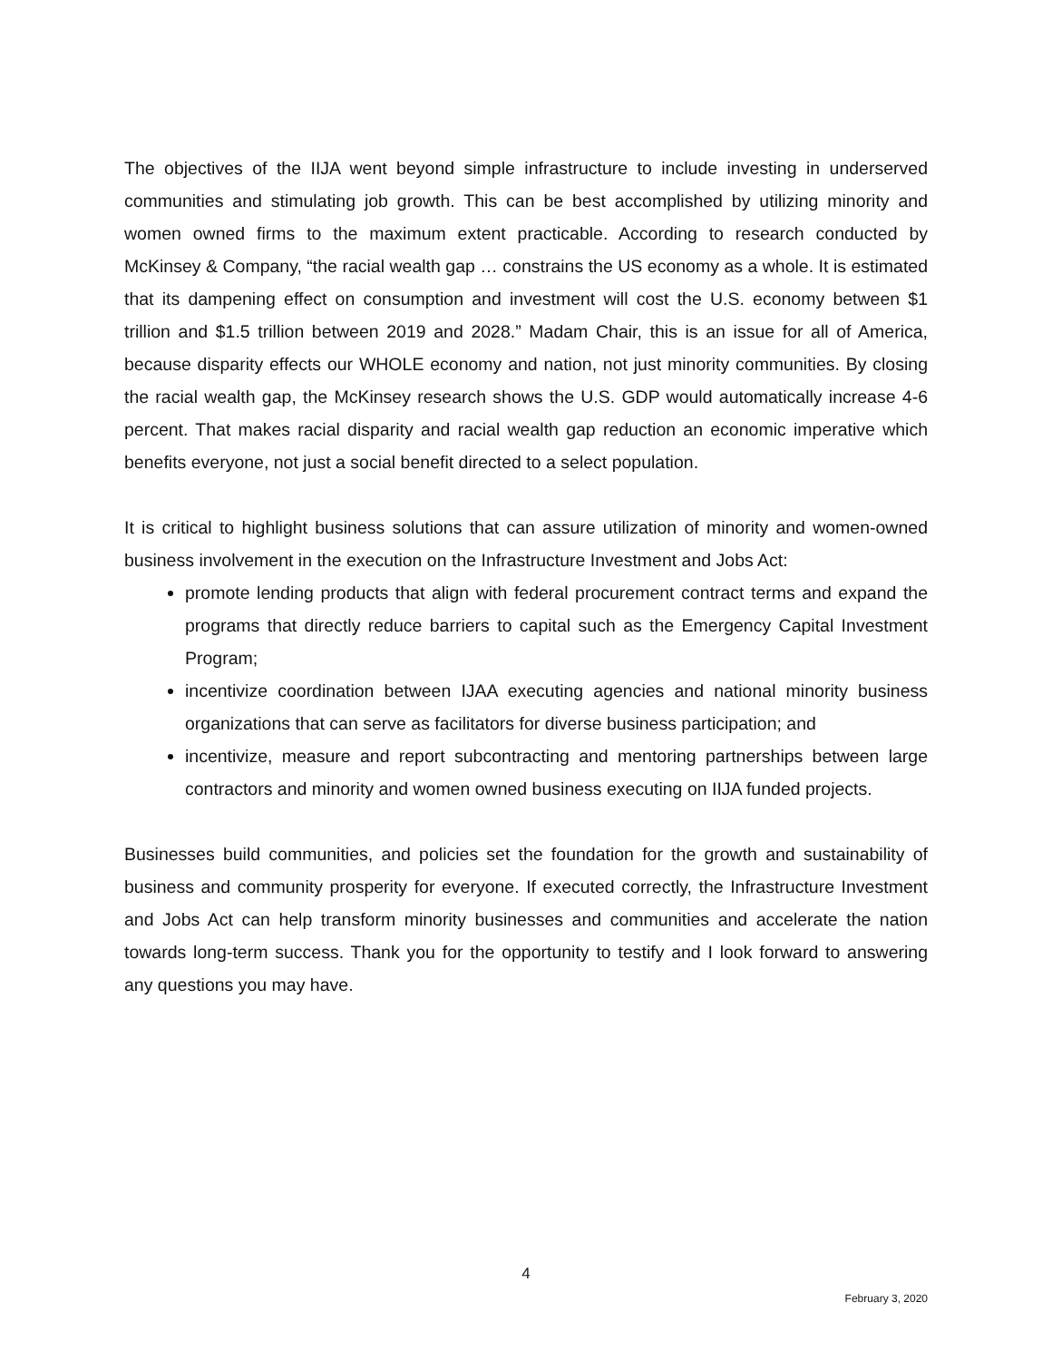The objectives of the IIJA went beyond simple infrastructure to include investing in underserved communities and stimulating job growth. This can be best accomplished by utilizing minority and women owned firms to the maximum extent practicable. According to research conducted by McKinsey & Company, “the racial wealth gap … constrains the US economy as a whole. It is estimated that its dampening effect on consumption and investment will cost the U.S. economy between $1 trillion and $1.5 trillion between 2019 and 2028.” Madam Chair, this is an issue for all of America, because disparity effects our WHOLE economy and nation, not just minority communities. By closing the racial wealth gap, the McKinsey research shows the U.S. GDP would automatically increase 4-6 percent. That makes racial disparity and racial wealth gap reduction an economic imperative which benefits everyone, not just a social benefit directed to a select population.
It is critical to highlight business solutions that can assure utilization of minority and women-owned business involvement in the execution on the Infrastructure Investment and Jobs Act:
promote lending products that align with federal procurement contract terms and expand the programs that directly reduce barriers to capital such as the Emergency Capital Investment Program;
incentivize coordination between IJAA executing agencies and national minority business organizations that can serve as facilitators for diverse business participation; and
incentivize, measure and report subcontracting and mentoring partnerships between large contractors and minority and women owned business executing on IIJA funded projects.
Businesses build communities, and policies set the foundation for the growth and sustainability of business and community prosperity for everyone. If executed correctly, the Infrastructure Investment and Jobs Act can help transform minority businesses and communities and accelerate the nation towards long-term success. Thank you for the opportunity to testify and I look forward to answering any questions you may have.
4
February 3, 2020